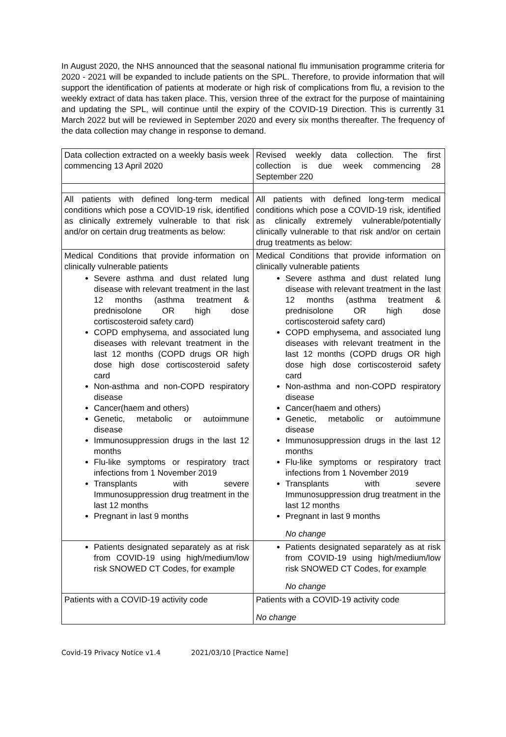In August 2020, the NHS announced that the seasonal national flu immunisation programme criteria for 2020 - 2021 will be expanded to include patients on the SPL. Therefore, to provide information that will support the identification of patients at moderate or high risk of complications from flu, a revision to the weekly extract of data has taken place. This, version three of the extract for the purpose of maintaining and updating the SPL, will continue until the expiry of the COVID-19 Direction. This is currently 31 March 2022 but will be reviewed in September 2020 and every six months thereafter. The frequency of the data collection may change in response to demand.
| Data collection extracted on a weekly basis week commencing 13 April 2020 | Revised weekly data collection. The first collection is due week commencing 28 September 220 |
| All patients with defined long-term medical conditions which pose a COVID-19 risk, identified as clinically extremely vulnerable to that risk and/or on certain drug treatments as below: | All patients with defined long-term medical conditions which pose a COVID-19 risk, identified as clinically extremely vulnerable/potentially clinically vulnerable to that risk and/or on certain drug treatments as below: |
| Medical Conditions that provide information on clinically vulnerable patients Severe asthma and dust related lung disease with relevant treatment in the last 12 months (asthma treatment & prednisolone OR high dose cortiscosteroid safety card) COPD emphysema, and associated lung diseases with relevant treatment in the last 12 months (COPD drugs OR high dose high dose cortiscosteroid safety card Non-asthma and non-COPD respiratory disease Cancer(haem and others) Genetic, metabolic or autoimmune disease Immunosuppression drugs in the last 12 months Flu-like symptoms or respiratory tract infections from 1 November 2019 Transplants with severe Immunosuppression drug treatment in the last 12 months Pregnant in last 9 months | Medical Conditions that provide information on clinically vulnerable patients Severe asthma and dust related lung disease with relevant treatment in the last 12 months (asthma treatment & prednisolone OR high dose cortiscosteroid safety card) COPD emphysema, and associated lung diseases with relevant treatment in the last 12 months (COPD drugs OR high dose high dose cortiscosteroid safety card Non-asthma and non-COPD respiratory disease Cancer(haem and others) Genetic, metabolic or autoimmune disease Immunosuppression drugs in the last 12 months Flu-like symptoms or respiratory tract infections from 1 November 2019 Transplants with severe Immunosuppression drug treatment in the last 12 months Pregnant in last 9 months No change |
| Patients designated separately as at risk from COVID-19 using high/medium/low risk SNOWED CT Codes, for example | Patients designated separately as at risk from COVID-19 using high/medium/low risk SNOWED CT Codes, for example No change |
| Patients with a COVID-19 activity code | Patients with a COVID-19 activity code No change |
Covid-19 Privacy Notice v1.4 2021/03/10 [Practice Name]